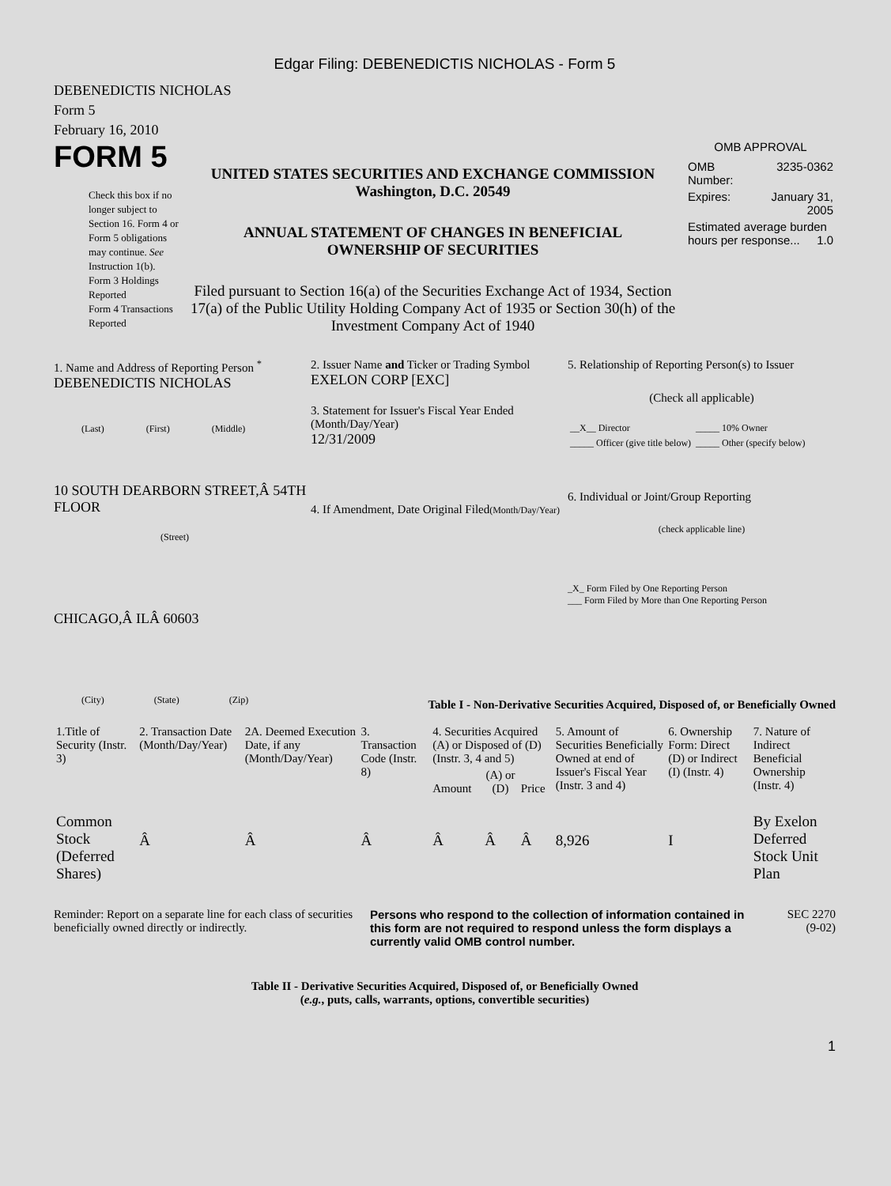Edgar Filing: DEBENEDICTIS NICHOLAS - Form 5
DEBENEDICTIS NICHOLAS
Form 5
February 16, 2010
FORM 5
Check this box if no longer subject to Section 16. Form 4 or Form 5 obligations may continue. See Instruction 1(b).
Form 3 Holdings Reported
Form 4 Transactions Reported
UNITED STATES SECURITIES AND EXCHANGE COMMISSION
Washington, D.C. 20549
ANNUAL STATEMENT OF CHANGES IN BENEFICIAL
OWNERSHIP OF SECURITIES
Filed pursuant to Section 16(a) of the Securities Exchange Act of 1934, Section 17(a) of the Public Utility Holding Company Act of 1935 or Section 30(h) of the Investment Company Act of 1940
OMB APPROVAL
| OMB Number: | 3235-0362 |
| Expires: | January 31, 2005 |
| Estimated average burden hours per response... 1.0 | |
1. Name and Address of Reporting Person <sup>*</sup>
DEBENEDICTIS NICHOLAS
(Last) (First) (Middle)
10 SOUTH DEARBORN STREET,Â 54TH FLOOR
(Street)
CHICAGO,Â ILÂ 60603
(City) (State) (Zip)
2. Issuer Name and Ticker or Trading Symbol
EXELON CORP [EXC]
3. Statement for Issuer's Fiscal Year Ended (Month/Day/Year)
12/31/2009
4. If Amendment, Date Original Filed(Month/Day/Year)
5. Relationship of Reporting Person(s) to Issuer
(Check all applicable)
| __X__ Director | _____ 10% Owner |
| _____ Officer (give title below) | _____ Other (specify below) |
6. Individual or Joint/Group Reporting
(check applicable line)
_X_ Form Filed by One Reporting Person
___ Form Filed by More than One Reporting Person
Table I - Non-Derivative Securities Acquired, Disposed of, or Beneficially Owned
| 1.Title of Security (Instr. 3) | 2. Transaction Date (Month/Day/Year) | 2A. Deemed Execution Date, if any (Month/Day/Year) | 3. Transaction Code (Instr. 8) | 4. Securities Acquired (A) or Disposed of (D) (Instr. 3, 4 and 5) | | | 5. Amount of Securities Beneficially Owned at end of Issuer's Fiscal Year (Instr. 3 and 4) | 6. Ownership Form: Direct (D) or Indirect (I) (Instr. 4) | 7. Nature of Indirect Beneficial Ownership (Instr. 4) |
| --- | --- | --- | --- | --- | --- | --- | --- | --- | --- |
| | | | | Amount | (A) or (D) | Price | | | |
| Common Stock (Deferred Shares) | Â | Â | Â | Â | Â | Â | 8,926 | I | By Exelon Deferred Stock Unit Plan |
Reminder: Report on a separate line for each class of securities beneficially owned directly or indirectly.
Persons who respond to the collection of information contained in this form are not required to respond unless the form displays a currently valid OMB control number.
SEC 2270
(9-02)
Table II - Derivative Securities Acquired, Disposed of, or Beneficially Owned
(e.g., puts, calls, warrants, options, convertible securities)
1